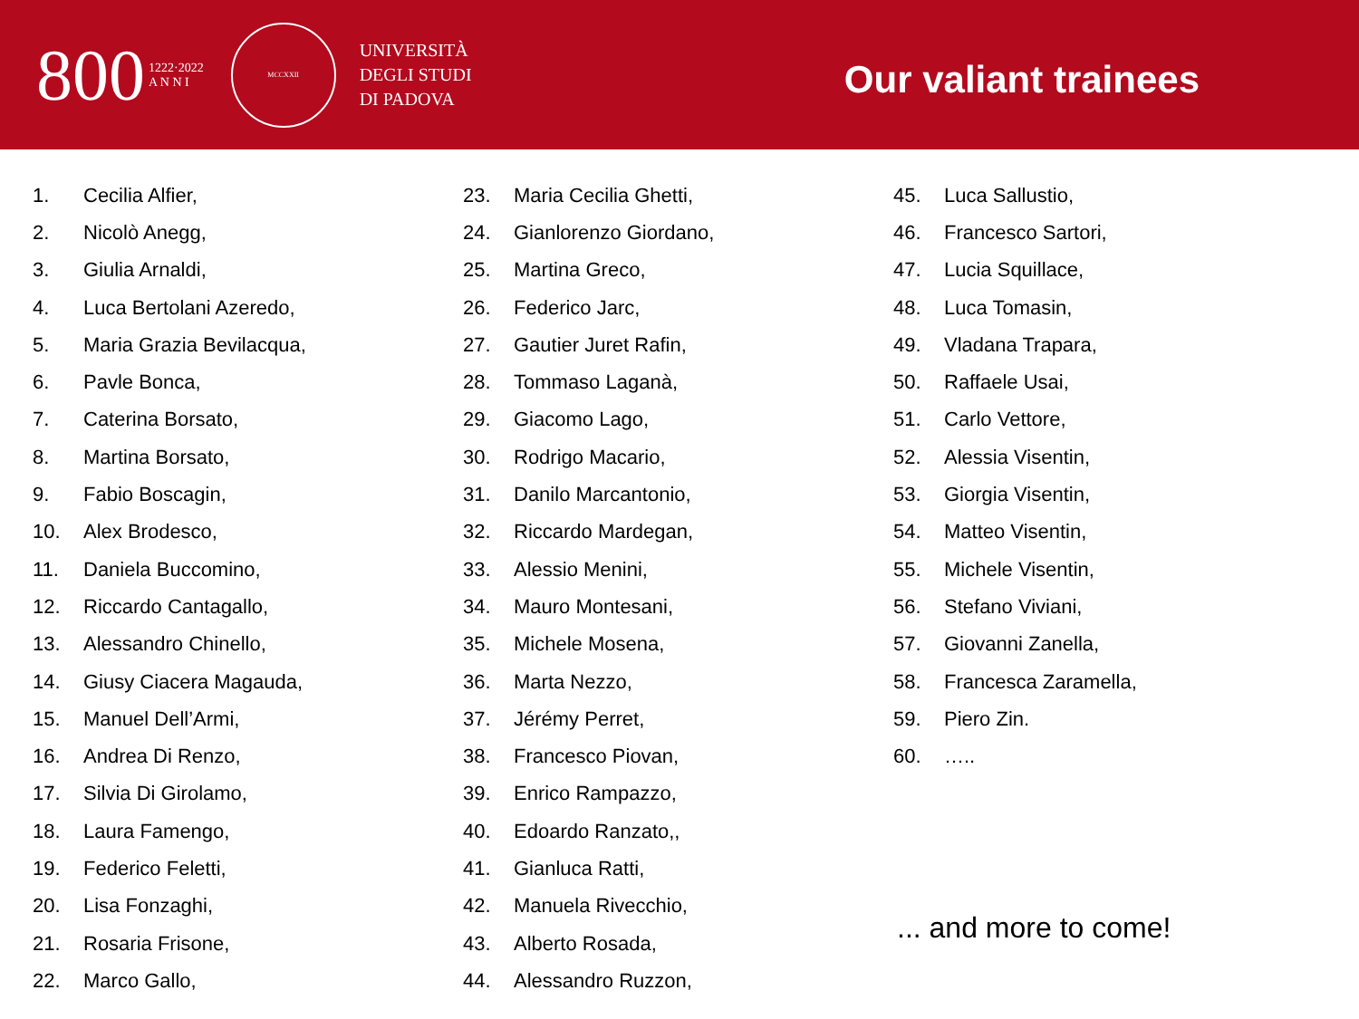800 1222·2022
A N N I
MCCXXII
UNIVERSITÀ
DEGLI STUDI
DI PADOVA
Our valiant trainees
1. Cecilia Alfier,
2. Nicolò Anegg,
3. Giulia Arnaldi,
4. Luca Bertolani Azeredo,
5. Maria Grazia Bevilacqua,
6. Pavle Bonca,
7. Caterina Borsato,
8. Martina Borsato,
9. Fabio Boscagin,
10. Alex Brodesco,
11. Daniela Buccomino,
12. Riccardo Cantagallo,
13. Alessandro Chinello,
14. Giusy Ciacera Magauda,
15. Manuel Dell’Armi,
16. Andrea Di Renzo,
17. Silvia Di Girolamo,
18. Laura Famengo,
19. Federico Feletti,
20. Lisa Fonzaghi,
21. Rosaria Frisone,
22. Marco Gallo,
23. Maria Cecilia Ghetti,
24. Gianlorenzo Giordano,
25. Martina Greco,
26. Federico Jarc,
27. Gautier Juret Rafin,
28. Tommaso Laganà,
29. Giacomo Lago,
30. Rodrigo Macario,
31. Danilo Marcantonio,
32. Riccardo Mardegan,
33. Alessio Menini,
34. Mauro Montesani,
35. Michele Mosena,
36. Marta Nezzo,
37. Jérémy Perret,
38. Francesco Piovan,
39. Enrico Rampazzo,
40. Edoardo Ranzato,,
41. Gianluca Ratti,
42. Manuela Rivecchio,
43. Alberto Rosada,
44. Alessandro Ruzzon,
45. Luca Sallustio,
46. Francesco Sartori,
47. Lucia Squillace,
48. Luca Tomasin,
49. Vladana Trapara,
50. Raffaele Usai,
51. Carlo Vettore,
52. Alessia Visentin,
53. Giorgia Visentin,
54. Matteo Visentin,
55. Michele Visentin,
56. Stefano Viviani,
57. Giovanni Zanella,
58. Francesca Zaramella,
59. Piero Zin.
60. …..
... and more to come!